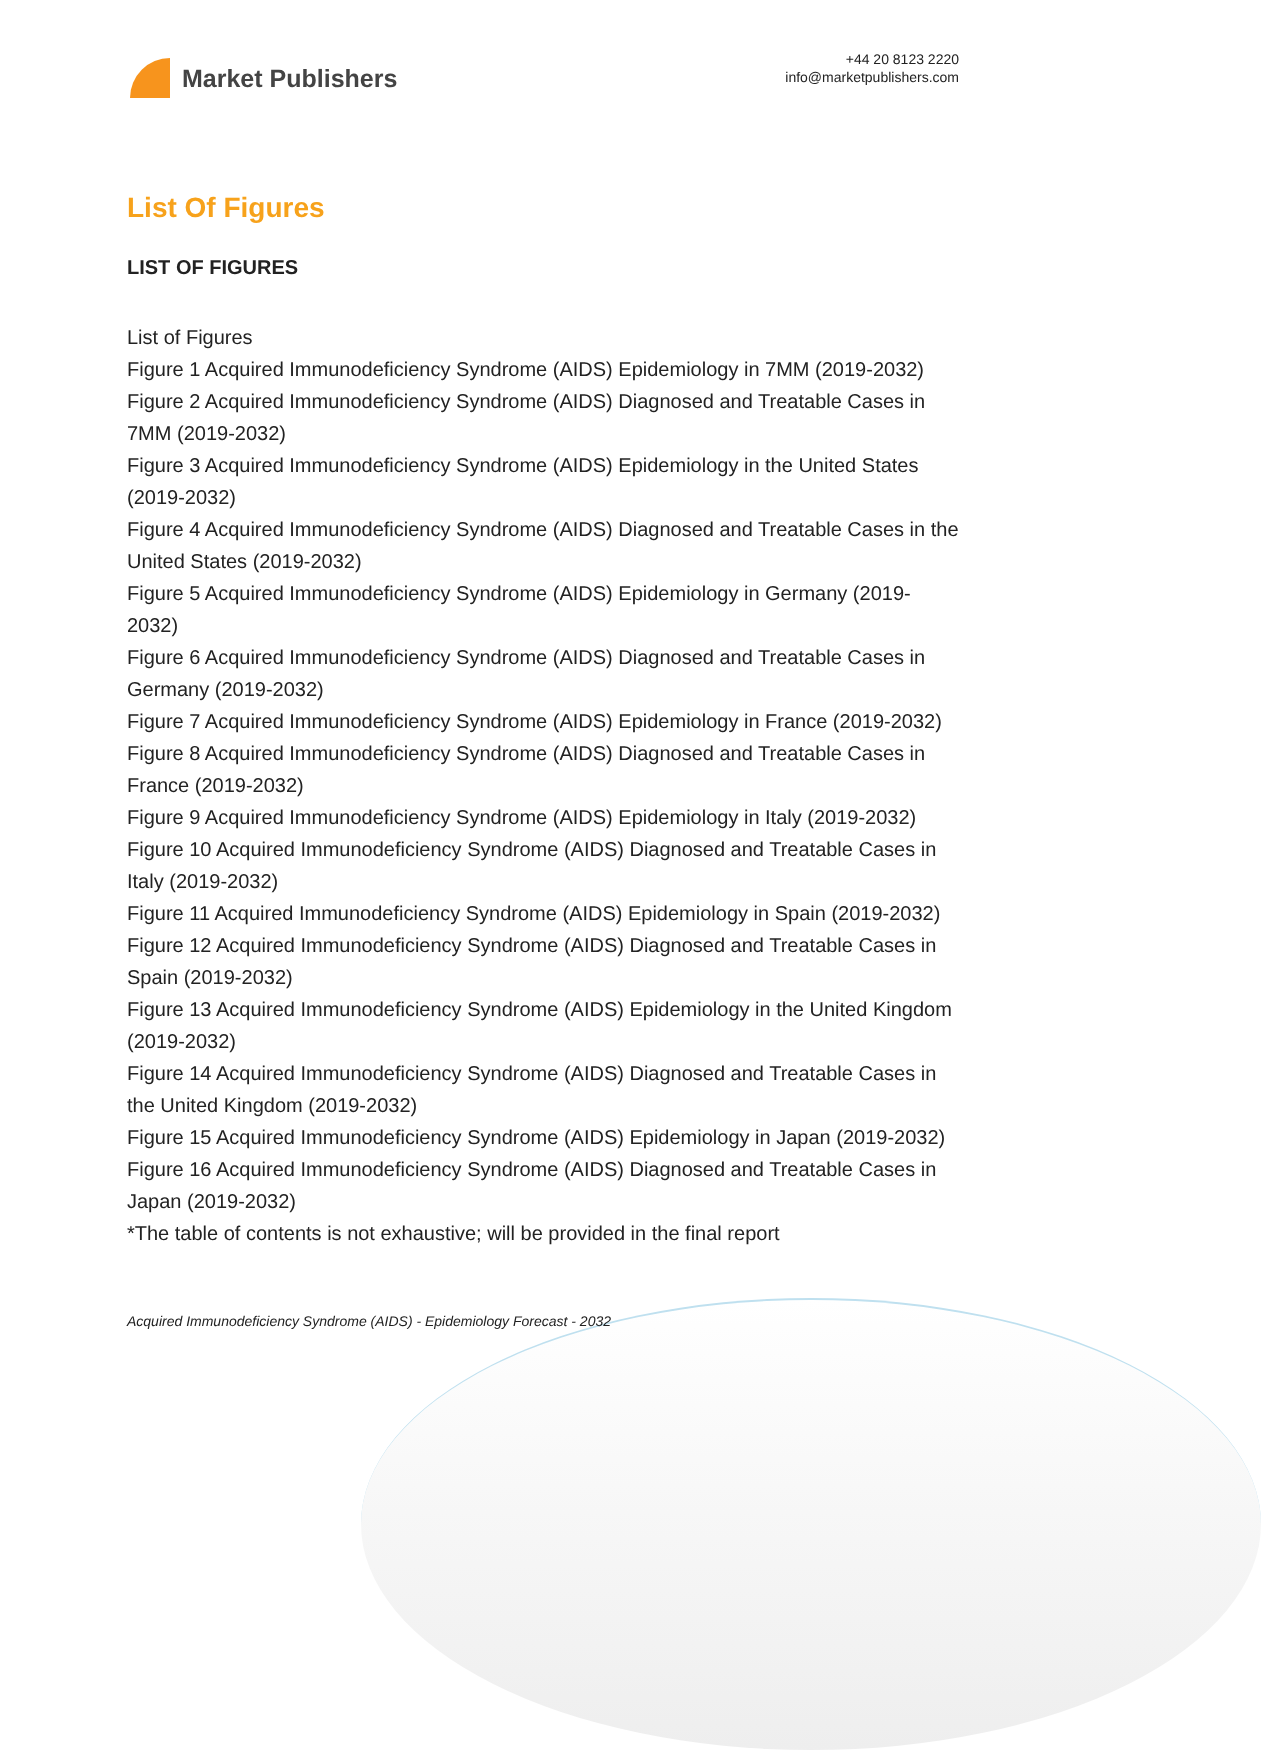Market Publishers
+44 20 8123 2220
info@marketpublishers.com
List Of Figures
LIST OF FIGURES
List of Figures
Figure 1 Acquired Immunodeficiency Syndrome (AIDS) Epidemiology in 7MM (2019-2032)
Figure 2 Acquired Immunodeficiency Syndrome (AIDS) Diagnosed and Treatable Cases in 7MM (2019-2032)
Figure 3 Acquired Immunodeficiency Syndrome (AIDS) Epidemiology in the United States (2019-2032)
Figure 4 Acquired Immunodeficiency Syndrome (AIDS) Diagnosed and Treatable Cases in the United States (2019-2032)
Figure 5 Acquired Immunodeficiency Syndrome (AIDS) Epidemiology in Germany (2019-2032)
Figure 6 Acquired Immunodeficiency Syndrome (AIDS) Diagnosed and Treatable Cases in Germany (2019-2032)
Figure 7 Acquired Immunodeficiency Syndrome (AIDS) Epidemiology in France (2019-2032)
Figure 8 Acquired Immunodeficiency Syndrome (AIDS) Diagnosed and Treatable Cases in France (2019-2032)
Figure 9 Acquired Immunodeficiency Syndrome (AIDS) Epidemiology in Italy (2019-2032)
Figure 10 Acquired Immunodeficiency Syndrome (AIDS) Diagnosed and Treatable Cases in Italy (2019-2032)
Figure 11 Acquired Immunodeficiency Syndrome (AIDS) Epidemiology in Spain (2019-2032)
Figure 12 Acquired Immunodeficiency Syndrome (AIDS) Diagnosed and Treatable Cases in Spain (2019-2032)
Figure 13 Acquired Immunodeficiency Syndrome (AIDS) Epidemiology in the United Kingdom (2019-2032)
Figure 14 Acquired Immunodeficiency Syndrome (AIDS) Diagnosed and Treatable Cases in the United Kingdom (2019-2032)
Figure 15 Acquired Immunodeficiency Syndrome (AIDS) Epidemiology in Japan (2019-2032)
Figure 16 Acquired Immunodeficiency Syndrome (AIDS) Diagnosed and Treatable Cases in Japan (2019-2032)
*The table of contents is not exhaustive; will be provided in the final report
Acquired Immunodeficiency Syndrome (AIDS) - Epidemiology Forecast - 2032